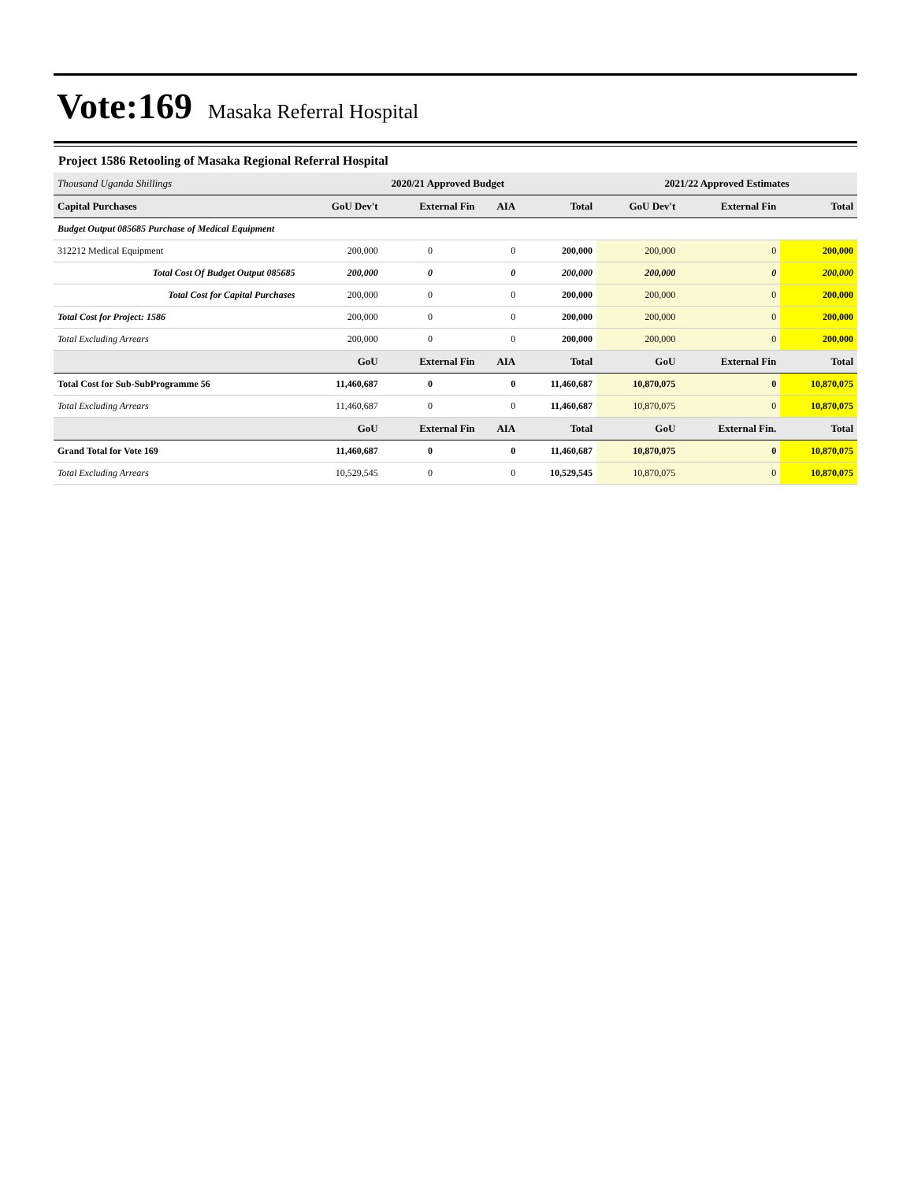Vote:169 Masaka Referral Hospital
Project 1586 Retooling of Masaka Regional Referral Hospital
| Thousand Uganda Shillings | 2020/21 Approved Budget | | | | 2021/22 Approved Estimates | | |
| --- | --- | --- | --- | --- | --- | --- | --- |
| Capital Purchases | GoU Dev't | External Fin | AIA | Total | GoU Dev't | External Fin | Total |
| Budget Output 085685 Purchase of Medical Equipment | | | | | | | |
| 312212 Medical Equipment | 200,000 | 0 | 0 | 200,000 | 200,000 | 0 | 200,000 |
| Total Cost Of Budget Output 085685 | 200,000 | 0 | 0 | 200,000 | 200,000 | 0 | 200,000 |
| Total Cost for Capital Purchases | 200,000 | 0 | 0 | 200,000 | 200,000 | 0 | 200,000 |
| Total Cost for Project: 1586 | 200,000 | 0 | 0 | 200,000 | 200,000 | 0 | 200,000 |
| Total Excluding Arrears | 200,000 | 0 | 0 | 200,000 | 200,000 | 0 | 200,000 |
| | GoU | External Fin | AIA | Total | GoU | External Fin | Total |
| Total Cost for Sub-SubProgramme 56 | 11,460,687 | 0 | 0 | 11,460,687 | 10,870,075 | 0 | 10,870,075 |
| Total Excluding Arrears | 11,460,687 | 0 | 0 | 11,460,687 | 10,870,075 | 0 | 10,870,075 |
| | GoU | External Fin | AIA | Total | GoU | External Fin. | Total |
| Grand Total for Vote 169 | 11,460,687 | 0 | 0 | 11,460,687 | 10,870,075 | 0 | 10,870,075 |
| Total Excluding Arrears | 10,529,545 | 0 | 0 | 10,529,545 | 10,870,075 | 0 | 10,870,075 |